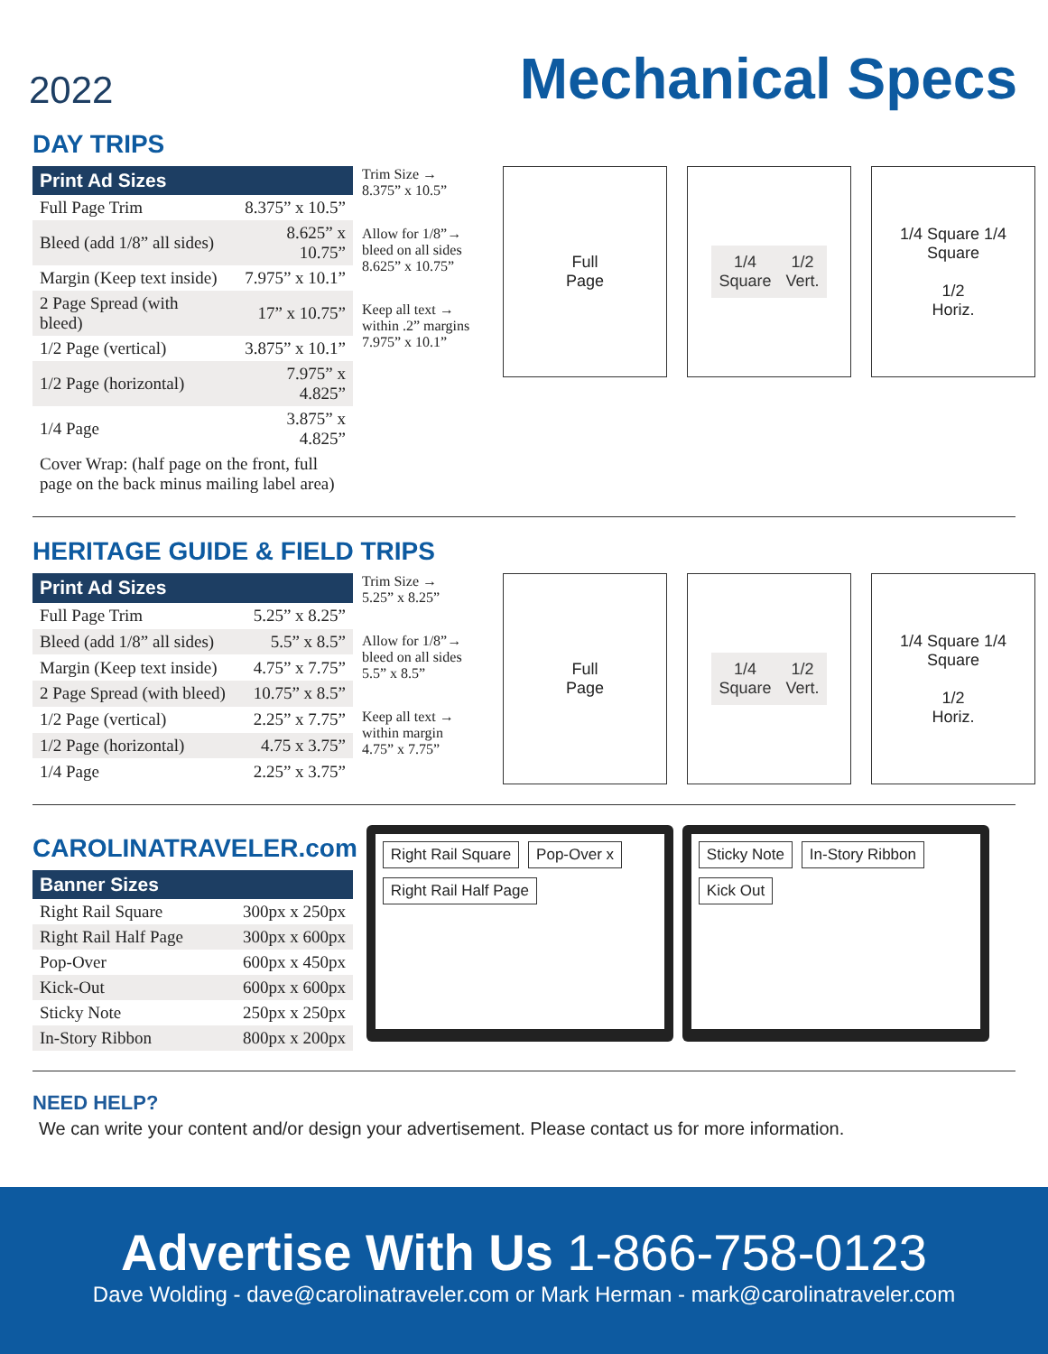2022
Mechanical Specs
DAY TRIPS
| Print Ad Sizes | |
| --- | --- |
| Full Page Trim | 8.375” x 10.5” |
| Bleed (add 1/8” all sides) | 8.625” x 10.75” |
| Margin (Keep text inside) | 7.975” x 10.1” |
| 2 Page Spread (with bleed) | 17” x 10.75” |
| 1/2 Page (vertical) | 3.875” x 10.1” |
| 1/2 Page (horizontal) | 7.975” x 4.825” |
| 1/4 Page | 3.875” x 4.825” |
| Cover Wrap: (half page on the front, full page on the back minus mailing label area) | |
Trim Size →
8.375” x 10.5”
Allow for 1/8”→
bleed on all sides
8.625” x 10.75”
Keep all text →
within .2” margins
7.975” x 10.1”
Full
Page
1/4
Square
1/2
Vert.
1/4 Square 1/4 Square
1/2
Horiz.
HERITAGE GUIDE & FIELD TRIPS
| Print Ad Sizes | |
| --- | --- |
| Full Page Trim | 5.25” x 8.25” |
| Bleed (add 1/8” all sides) | 5.5” x 8.5” |
| Margin (Keep text inside) | 4.75” x 7.75” |
| 2 Page Spread (with bleed) | 10.75” x 8.5” |
| 1/2 Page (vertical) | 2.25” x 7.75” |
| 1/2 Page (horizontal) | 4.75 x 3.75” |
| 1/4 Page | 2.25” x 3.75” |
Trim Size →
5.25” x 8.25”
Allow for 1/8”→
bleed on all sides
5.5” x 8.5”
Keep all text →
within margin
4.75” x 7.75”
Full
Page
1/4
Square
1/2
Vert.
1/4 Square 1/4 Square
1/2
Horiz.
CAROLINATRAVELER.com
| Banner Sizes | |
| --- | --- |
| Right Rail Square | 300px x 250px |
| Right Rail Half Page | 300px x 600px |
| Pop-Over | 600px x 450px |
| Kick-Out | 600px x 600px |
| Sticky Note | 250px x 250px |
| In-Story Ribbon | 800px x 200px |
Right Rail Square Pop-Over x Right Rail Half Page
Sticky Note In-Story Ribbon Kick Out
NEED HELP?
We can write your content and/or design your advertisement. Please contact us for more information.
Advertise With Us 1-866-758-0123
Dave Wolding - dave@carolinatraveler.com or Mark Herman - mark@carolinatraveler.com